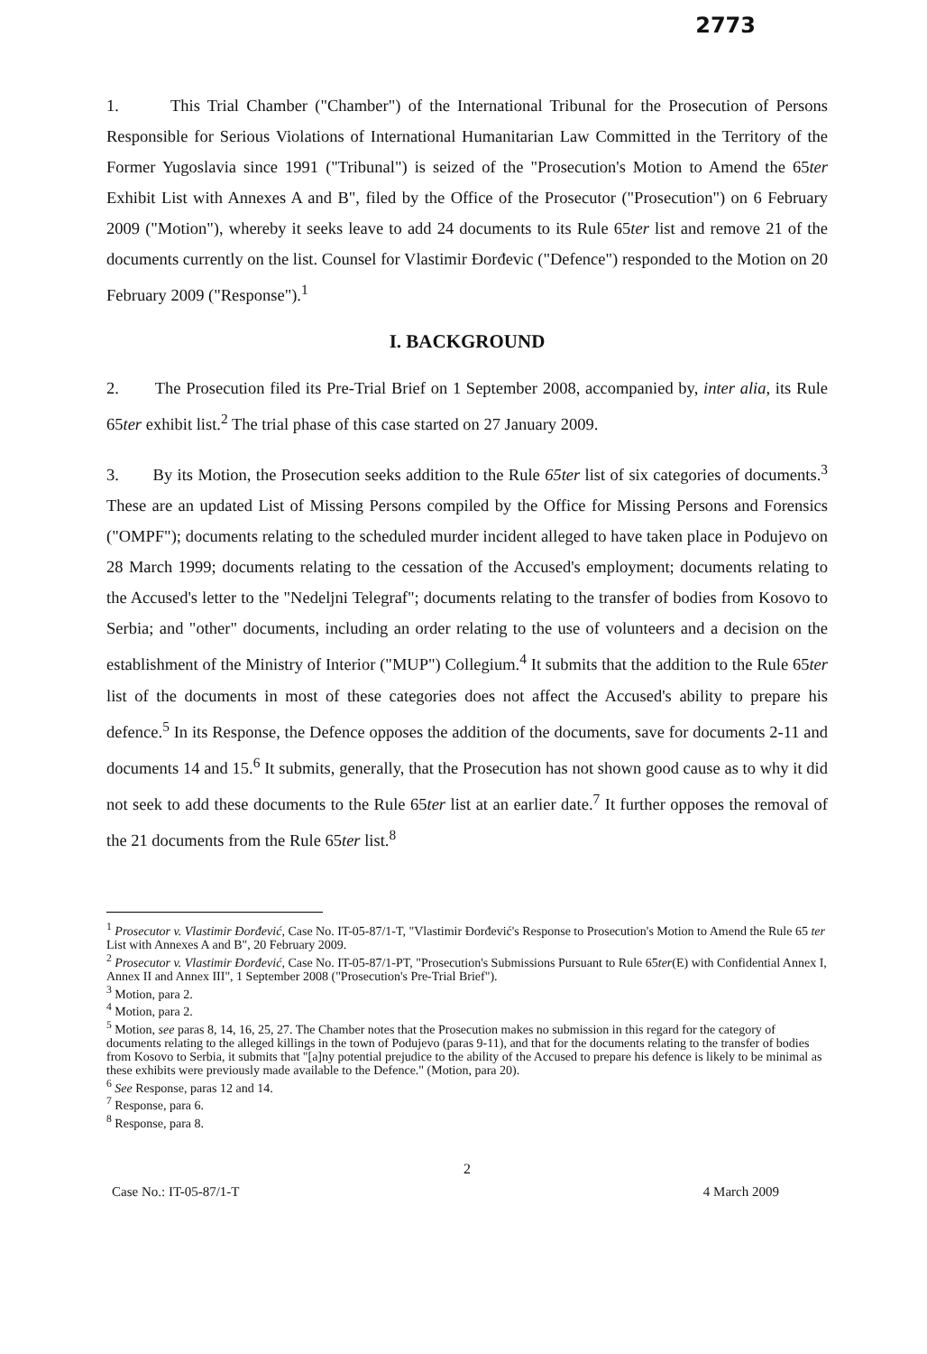2773
1. This Trial Chamber ("Chamber") of the International Tribunal for the Prosecution of Persons Responsible for Serious Violations of International Humanitarian Law Committed in the Territory of the Former Yugoslavia since 1991 ("Tribunal") is seized of the "Prosecution's Motion to Amend the 65ter Exhibit List with Annexes A and B", filed by the Office of the Prosecutor ("Prosecution") on 6 February 2009 ("Motion"), whereby it seeks leave to add 24 documents to its Rule 65ter list and remove 21 of the documents currently on the list. Counsel for Vlastimir Đorđevic ("Defence") responded to the Motion on 20 February 2009 ("Response").<sup>1</sup>
I. BACKGROUND
2. The Prosecution filed its Pre-Trial Brief on 1 September 2008, accompanied by, inter alia, its Rule 65ter exhibit list.<sup>2</sup> The trial phase of this case started on 27 January 2009.
3. By its Motion, the Prosecution seeks addition to the Rule 65ter list of six categories of documents.<sup>3</sup> These are an updated List of Missing Persons compiled by the Office for Missing Persons and Forensics ("OMPF"); documents relating to the scheduled murder incident alleged to have taken place in Podujevo on 28 March 1999; documents relating to the cessation of the Accused's employment; documents relating to the Accused's letter to the "Nedeljni Telegraf"; documents relating to the transfer of bodies from Kosovo to Serbia; and "other" documents, including an order relating to the use of volunteers and a decision on the establishment of the Ministry of Interior ("MUP") Collegium.<sup>4</sup> It submits that the addition to the Rule 65ter list of the documents in most of these categories does not affect the Accused's ability to prepare his defence.<sup>5</sup> In its Response, the Defence opposes the addition of the documents, save for documents 2-11 and documents 14 and 15.<sup>6</sup> It submits, generally, that the Prosecution has not shown good cause as to why it did not seek to add these documents to the Rule 65ter list at an earlier date.<sup>7</sup> It further opposes the removal of the 21 documents from the Rule 65ter list.<sup>8</sup>
<sup>1</sup> Prosecutor v. Vlastimir Đorđević, Case No. IT-05-87/1-T, "Vlastimir Đorđević's Response to Prosecution's Motion to Amend the Rule 65 ter List with Annexes A and B", 20 February 2009.
<sup>2</sup> Prosecutor v. Vlastimir Đorđević, Case No. IT-05-87/1-PT, "Prosecution's Submissions Pursuant to Rule 65ter(E) with Confidential Annex I, Annex II and Annex III", 1 September 2008 ("Prosecution's Pre-Trial Brief").
<sup>3</sup> Motion, para 2.
<sup>4</sup> Motion, para 2.
<sup>5</sup> Motion, see paras 8, 14, 16, 25, 27. The Chamber notes that the Prosecution makes no submission in this regard for the category of documents relating to the alleged killings in the town of Podujevo (paras 9-11), and that for the documents relating to the transfer of bodies from Kosovo to Serbia, it submits that "[a]ny potential prejudice to the ability of the Accused to prepare his defence is likely to be minimal as these exhibits were previously made available to the Defence." (Motion, para 20).
<sup>6</sup> See Response, paras 12 and 14.
<sup>7</sup> Response, para 6.
<sup>8</sup> Response, para 8.
2
Case No.: IT-05-87/1-T 4 March 2009